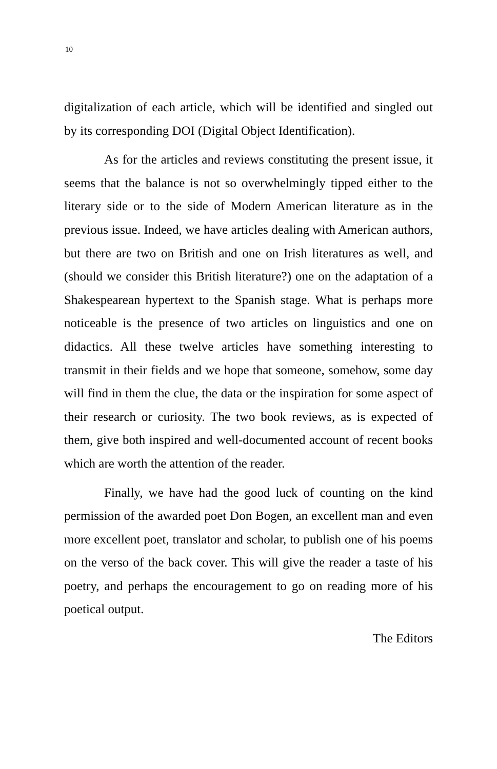10
digitalization of each article, which will be identified and singled out by its corresponding DOI (Digital Object Identification).
As for the articles and reviews constituting the present issue, it seems that the balance is not so overwhelmingly tipped either to the literary side or to the side of Modern American literature as in the previous issue. Indeed, we have articles dealing with American authors, but there are two on British and one on Irish literatures as well, and (should we consider this British literature?) one on the adaptation of a Shakespearean hypertext to the Spanish stage. What is perhaps more noticeable is the presence of two articles on linguistics and one on didactics. All these twelve articles have something interesting to transmit in their fields and we hope that someone, somehow, some day will find in them the clue, the data or the inspiration for some aspect of their research or curiosity. The two book reviews, as is expected of them, give both inspired and well-documented account of recent books which are worth the attention of the reader.
Finally, we have had the good luck of counting on the kind permission of the awarded poet Don Bogen, an excellent man and even more excellent poet, translator and scholar, to publish one of his poems on the verso of the back cover. This will give the reader a taste of his poetry, and perhaps the encouragement to go on reading more of his poetical output.
The Editors